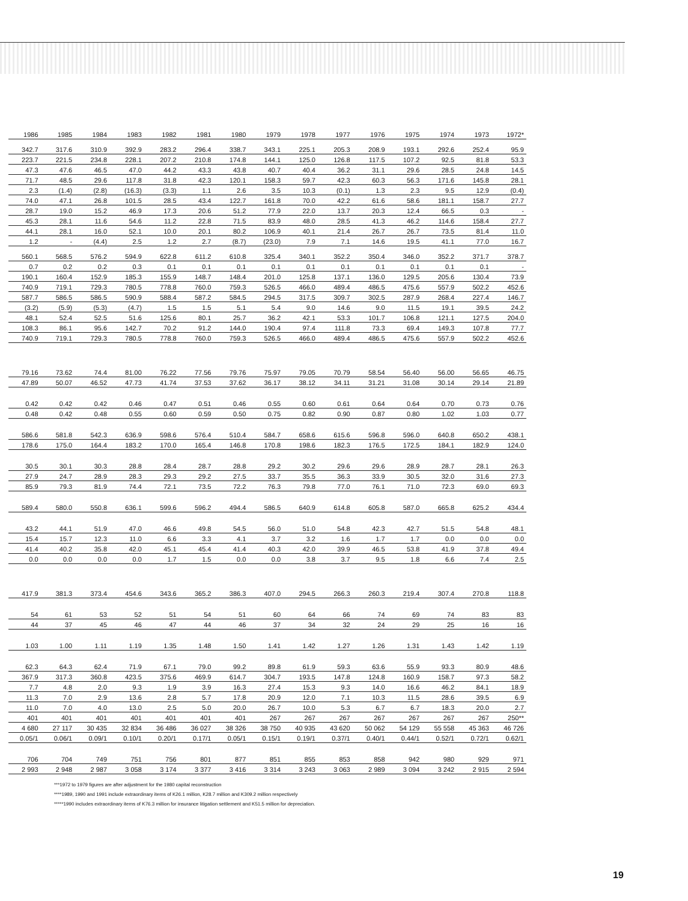| 1986 | 1985 | 1984 | 1983 | 1982 | 1981 | 1980 | 1979 | 1978 | 1977 | 1976 | 1975 | 1974 | 1973 | 1972* |
| --- | --- | --- | --- | --- | --- | --- | --- | --- | --- | --- | --- | --- | --- | --- |
| 342.7 | 317.6 | 310.9 | 392.9 | 283.2 | 296.4 | 338.7 | 343.1 | 225.1 | 205.3 | 208.9 | 193.1 | 292.6 | 252.4 | 95.9 |
| 223.7 | 221.5 | 234.8 | 228.1 | 207.2 | 210.8 | 174.8 | 144.1 | 125.0 | 126.8 | 117.5 | 107.2 | 92.5 | 81.8 | 53.3 |
| 47.3 | 47.6 | 46.5 | 47.0 | 44.2 | 43.3 | 43.8 | 40.7 | 40.4 | 36.2 | 31.1 | 29.6 | 28.5 | 24.8 | 14.5 |
| 71.7 | 48.5 | 29.6 | 117.8 | 31.8 | 42.3 | 120.1 | 158.3 | 59.7 | 42.3 | 60.3 | 56.3 | 171.6 | 145.8 | 28.1 |
| 2.3 | (1.4) | (2.8) | (16.3) | (3.3) | 1.1 | 2.6 | 3.5 | 10.3 | (0.1) | 1.3 | 2.3 | 9.5 | 12.9 | (0.4) |
| 74.0 | 47.1 | 26.8 | 101.5 | 28.5 | 43.4 | 122.7 | 161.8 | 70.0 | 42.2 | 61.6 | 58.6 | 181.1 | 158.7 | 27.7 |
| 28.7 | 19.0 | 15.2 | 46.9 | 17.3 | 20.6 | 51.2 | 77.9 | 22.0 | 13.7 | 20.3 | 12.4 | 66.5 | 0.3 | - |
| 45.3 | 28.1 | 11.6 | 54.6 | 11.2 | 22.8 | 71.5 | 83.9 | 48.0 | 28.5 | 41.3 | 46.2 | 114.6 | 158.4 | 27.7 |
| 44.1 | 28.1 | 16.0 | 52.1 | 10.0 | 20.1 | 80.2 | 106.9 | 40.1 | 21.4 | 26.7 | 26.7 | 73.5 | 81.4 | 11.0 |
| 1.2 | - | (4.4) | 2.5 | 1.2 | 2.7 | (8.7) | (23.0) | 7.9 | 7.1 | 14.6 | 19.5 | 41.1 | 77.0 | 16.7 |
| 560.1 | 568.5 | 576.2 | 594.9 | 622.8 | 611.2 | 610.8 | 325.4 | 340.1 | 352.2 | 350.4 | 346.0 | 352.2 | 371.7 | 378.7 |
| 0.7 | 0.2 | 0.2 | 0.3 | 0.1 | 0.1 | 0.1 | 0.1 | 0.1 | 0.1 | 0.1 | 0.1 | 0.1 | 0.1 | - |
| 190.1 | 160.4 | 152.9 | 185.3 | 155.9 | 148.7 | 148.4 | 201.0 | 125.8 | 137.1 | 136.0 | 129.5 | 205.6 | 130.4 | 73.9 |
| 740.9 | 719.1 | 729.3 | 780.5 | 778.8 | 760.0 | 759.3 | 526.5 | 466.0 | 489.4 | 486.5 | 475.6 | 557.9 | 502.2 | 452.6 |
| 587.7 | 586.5 | 586.5 | 590.9 | 588.4 | 587.2 | 584.5 | 294.5 | 317.5 | 309.7 | 302.5 | 287.9 | 268.4 | 227.4 | 146.7 |
| (3.2) | (5.9) | (5.3) | (4.7) | 1.5 | 1.5 | 5.1 | 5.4 | 9.0 | 14.6 | 9.0 | 11.5 | 19.1 | 39.5 | 24.2 |
| 48.1 | 52.4 | 52.5 | 51.6 | 125.6 | 80.1 | 25.7 | 36.2 | 42.1 | 53.3 | 101.7 | 106.8 | 121.1 | 127.5 | 204.0 |
| 108.3 | 86.1 | 95.6 | 142.7 | 70.2 | 91.2 | 144.0 | 190.4 | 97.4 | 111.8 | 73.3 | 69.4 | 149.3 | 107.8 | 77.7 |
| 740.9 | 719.1 | 729.3 | 780.5 | 778.8 | 760.0 | 759.3 | 526.5 | 466.0 | 489.4 | 486.5 | 475.6 | 557.9 | 502.2 | 452.6 |
| 79.16 | 73.62 | 74.4 | 81.00 | 76.22 | 77.56 | 79.76 | 75.97 | 79.05 | 70.79 | 58.54 | 56.40 | 56.00 | 56.65 | 46.75 |
| 47.89 | 50.07 | 46.52 | 47.73 | 41.74 | 37.53 | 37.62 | 36.17 | 38.12 | 34.11 | 31.21 | 31.08 | 30.14 | 29.14 | 21.89 |
| 0.42 | 0.42 | 0.42 | 0.46 | 0.47 | 0.51 | 0.46 | 0.55 | 0.60 | 0.61 | 0.64 | 0.64 | 0.70 | 0.73 | 0.76 |
| 0.48 | 0.42 | 0.48 | 0.55 | 0.60 | 0.59 | 0.50 | 0.75 | 0.82 | 0.90 | 0.87 | 0.80 | 1.02 | 1.03 | 0.77 |
| 586.6 | 581.8 | 542.3 | 636.9 | 598.6 | 576.4 | 510.4 | 584.7 | 658.6 | 615.6 | 596.8 | 596.0 | 640.8 | 650.2 | 438.1 |
| 178.6 | 175.0 | 164.4 | 183.2 | 170.0 | 165.4 | 146.8 | 170.8 | 198.6 | 182.3 | 176.5 | 172.5 | 184.1 | 182.9 | 124.0 |
| 30.5 | 30.1 | 30.3 | 28.8 | 28.4 | 28.7 | 28.8 | 29.2 | 30.2 | 29.6 | 29.6 | 28.9 | 28.7 | 28.1 | 26.3 |
| 27.9 | 24.7 | 28.9 | 28.3 | 29.3 | 29.2 | 27.5 | 33.7 | 35.5 | 36.3 | 33.9 | 30.5 | 32.0 | 31.6 | 27.3 |
| 85.9 | 79.3 | 81.9 | 74.4 | 72.1 | 73.5 | 72.2 | 76.3 | 79.8 | 77.0 | 76.1 | 71.0 | 72.3 | 69.0 | 69.3 |
| 589.4 | 580.0 | 550.8 | 636.1 | 599.6 | 596.2 | 494.4 | 586.5 | 640.9 | 614.8 | 605.8 | 587.0 | 665.8 | 625.2 | 434.4 |
| 43.2 | 44.1 | 51.9 | 47.0 | 46.6 | 49.8 | 54.5 | 56.0 | 51.0 | 54.8 | 42.3 | 42.7 | 51.5 | 54.8 | 48.1 |
| 15.4 | 15.7 | 12.3 | 11.0 | 6.6 | 3.3 | 4.1 | 3.7 | 3.2 | 1.6 | 1.7 | 1.7 | 0.0 | 0.0 | 0.0 |
| 41.4 | 40.2 | 35.8 | 42.0 | 45.1 | 45.4 | 41.4 | 40.3 | 42.0 | 39.9 | 46.5 | 53.8 | 41.9 | 37.8 | 49.4 |
| 0.0 | 0.0 | 0.0 | 0.0 | 1.7 | 1.5 | 0.0 | 0.0 | 3.8 | 3.7 | 9.5 | 1.8 | 6.6 | 7.4 | 2.5 |
| 417.9 | 381.3 | 373.4 | 454.6 | 343.6 | 365.2 | 386.3 | 407.0 | 294.5 | 266.3 | 260.3 | 219.4 | 307.4 | 270.8 | 118.8 |
| 54 | 61 | 53 | 52 | 51 | 54 | 51 | 60 | 64 | 66 | 74 | 69 | 74 | 83 | 83 |
| 44 | 37 | 45 | 46 | 47 | 44 | 46 | 37 | 34 | 32 | 24 | 29 | 25 | 16 | 16 |
| 1.03 | 1.00 | 1.11 | 1.19 | 1.35 | 1.48 | 1.50 | 1.41 | 1.42 | 1.27 | 1.26 | 1.31 | 1.43 | 1.42 | 1.19 |
| 62.3 | 64.3 | 62.4 | 71.9 | 67.1 | 79.0 | 99.2 | 89.8 | 61.9 | 59.3 | 63.6 | 55.9 | 93.3 | 80.9 | 48.6 |
| 367.9 | 317.3 | 360.8 | 423.5 | 375.6 | 469.9 | 614.7 | 304.7 | 193.5 | 147.8 | 124.8 | 160.9 | 158.7 | 97.3 | 58.2 |
| 7.7 | 4.8 | 2.0 | 9.3 | 1.9 | 3.9 | 16.3 | 27.4 | 15.3 | 9.3 | 14.0 | 16.6 | 46.2 | 84.1 | 18.9 |
| 11.3 | 7.0 | 2.9 | 13.6 | 2.8 | 5.7 | 17.8 | 20.9 | 12.0 | 7.1 | 10.3 | 11.5 | 28.6 | 39.5 | 6.9 |
| 11.0 | 7.0 | 4.0 | 13.0 | 2.5 | 5.0 | 20.0 | 26.7 | 10.0 | 5.3 | 6.7 | 6.7 | 18.3 | 20.0 | 2.7 |
| 401 | 401 | 401 | 401 | 401 | 401 | 401 | 267 | 267 | 267 | 267 | 267 | 267 | 267 | 250** |
| 4 680 | 27 117 | 30 435 | 32 834 | 36 486 | 36 027 | 38 326 | 38 750 | 40 935 | 43 620 | 50 062 | 54 129 | 55 558 | 45 363 | 46 726 |
| 0.05/1 | 0.06/1 | 0.09/1 | 0.10/1 | 0.20/1 | 0.17/1 | 0.05/1 | 0.15/1 | 0.19/1 | 0.37/1 | 0.40/1 | 0.44/1 | 0.52/1 | 0.72/1 | 0.62/1 |
| 706 | 704 | 749 | 751 | 756 | 801 | 877 | 851 | 855 | 853 | 858 | 942 | 980 | 929 | 971 |
| 2 993 | 2 948 | 2 987 | 3 058 | 3 174 | 3 377 | 3 416 | 3 314 | 3 243 | 3 063 | 2 989 | 3 094 | 3 242 | 2 915 | 2 594 |
***1972 to 1979 figures are after adjustment for the 1980 capital reconstruction
****1989, 1990 and 1991 include extraordinary items of K26.1 million, K28.7 million and K309.2 million respectively
*****1990 includes extraordinary items of K76.3 million for insurance litigation settlement and K51.5 million for depreciation.
19